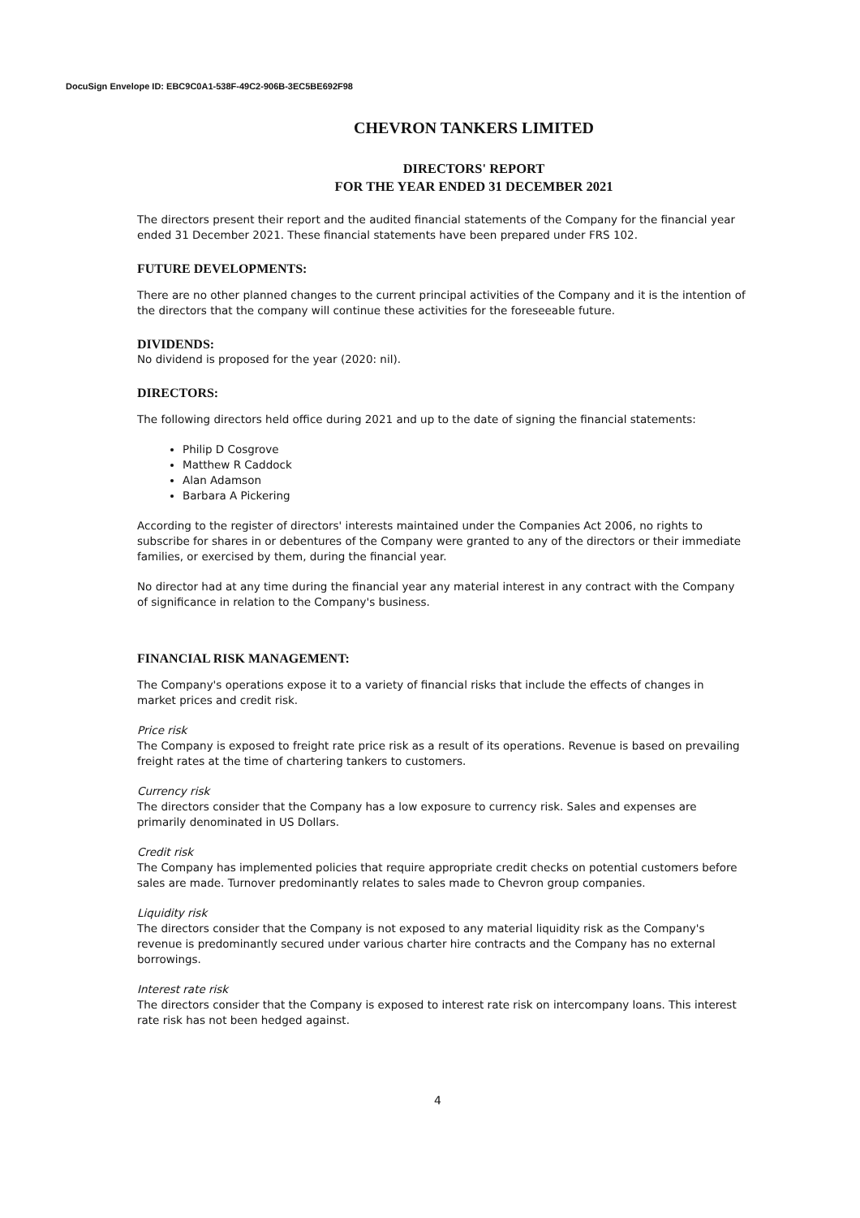DocuSign Envelope ID: EBC9C0A1-538F-49C2-906B-3EC5BE692F98
CHEVRON TANKERS LIMITED
DIRECTORS' REPORT
FOR THE YEAR ENDED 31 DECEMBER 2021
The directors present their report and the audited financial statements of the Company for the financial year ended 31 December 2021. These financial statements have been prepared under FRS 102.
FUTURE DEVELOPMENTS:
There are no other planned changes to the current principal activities of the Company and it is the intention of the directors that the company will continue these activities for the foreseeable future.
DIVIDENDS:
No dividend is proposed for the year (2020: nil).
DIRECTORS:
The following directors held office during 2021 and up to the date of signing the financial statements:
Philip D Cosgrove
Matthew R Caddock
Alan Adamson
Barbara A Pickering
According to the register of directors' interests maintained under the Companies Act 2006, no rights to subscribe for shares in or debentures of the Company were granted to any of the directors or their immediate families, or exercised by them, during the financial year.
No director had at any time during the financial year any material interest in any contract with the Company of significance in relation to the Company's business.
FINANCIAL RISK MANAGEMENT:
The Company's operations expose it to a variety of financial risks that include the effects of changes in market prices and credit risk.
Price risk
The Company is exposed to freight rate price risk as a result of its operations. Revenue is based on prevailing freight rates at the time of chartering tankers to customers.
Currency risk
The directors consider that the Company has a low exposure to currency risk. Sales and expenses are primarily denominated in US Dollars.
Credit risk
The Company has implemented policies that require appropriate credit checks on potential customers before sales are made. Turnover predominantly relates to sales made to Chevron group companies.
Liquidity risk
The directors consider that the Company is not exposed to any material liquidity risk as the Company's revenue is predominantly secured under various charter hire contracts and the Company has no external borrowings.
Interest rate risk
The directors consider that the Company is exposed to interest rate risk on intercompany loans. This interest rate risk has not been hedged against.
4